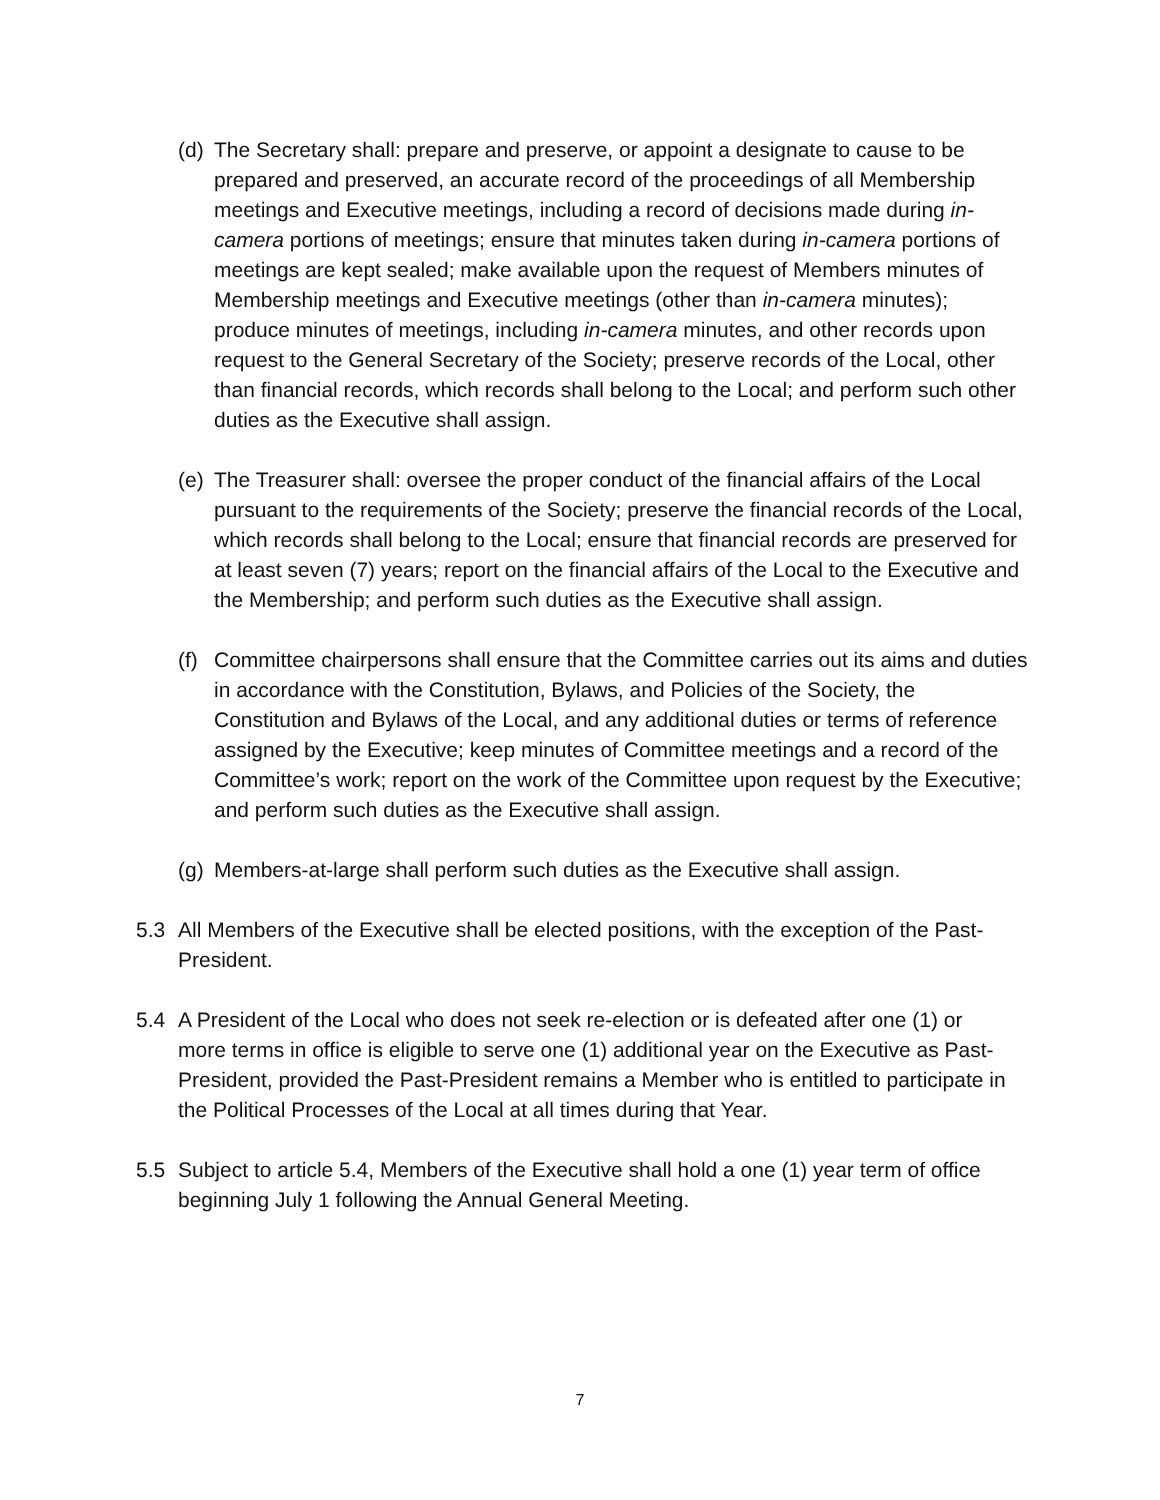(d) The Secretary shall: prepare and preserve, or appoint a designate to cause to be prepared and preserved, an accurate record of the proceedings of all Membership meetings and Executive meetings, including a record of decisions made during in-camera portions of meetings; ensure that minutes taken during in-camera portions of meetings are kept sealed; make available upon the request of Members minutes of Membership meetings and Executive meetings (other than in-camera minutes); produce minutes of meetings, including in-camera minutes, and other records upon request to the General Secretary of the Society; preserve records of the Local, other than financial records, which records shall belong to the Local; and perform such other duties as the Executive shall assign.
(e) The Treasurer shall: oversee the proper conduct of the financial affairs of the Local pursuant to the requirements of the Society; preserve the financial records of the Local, which records shall belong to the Local; ensure that financial records are preserved for at least seven (7) years; report on the financial affairs of the Local to the Executive and the Membership; and perform such duties as the Executive shall assign.
(f) Committee chairpersons shall ensure that the Committee carries out its aims and duties in accordance with the Constitution, Bylaws, and Policies of the Society, the Constitution and Bylaws of the Local, and any additional duties or terms of reference assigned by the Executive; keep minutes of Committee meetings and a record of the Committee’s work; report on the work of the Committee upon request by the Executive; and perform such duties as the Executive shall assign.
(g) Members-at-large shall perform such duties as the Executive shall assign.
5.3 All Members of the Executive shall be elected positions, with the exception of the Past-President.
5.4 A President of the Local who does not seek re-election or is defeated after one (1) or more terms in office is eligible to serve one (1) additional year on the Executive as Past-President, provided the Past-President remains a Member who is entitled to participate in the Political Processes of the Local at all times during that Year.
5.5 Subject to article 5.4, Members of the Executive shall hold a one (1) year term of office beginning July 1 following the Annual General Meeting.
7